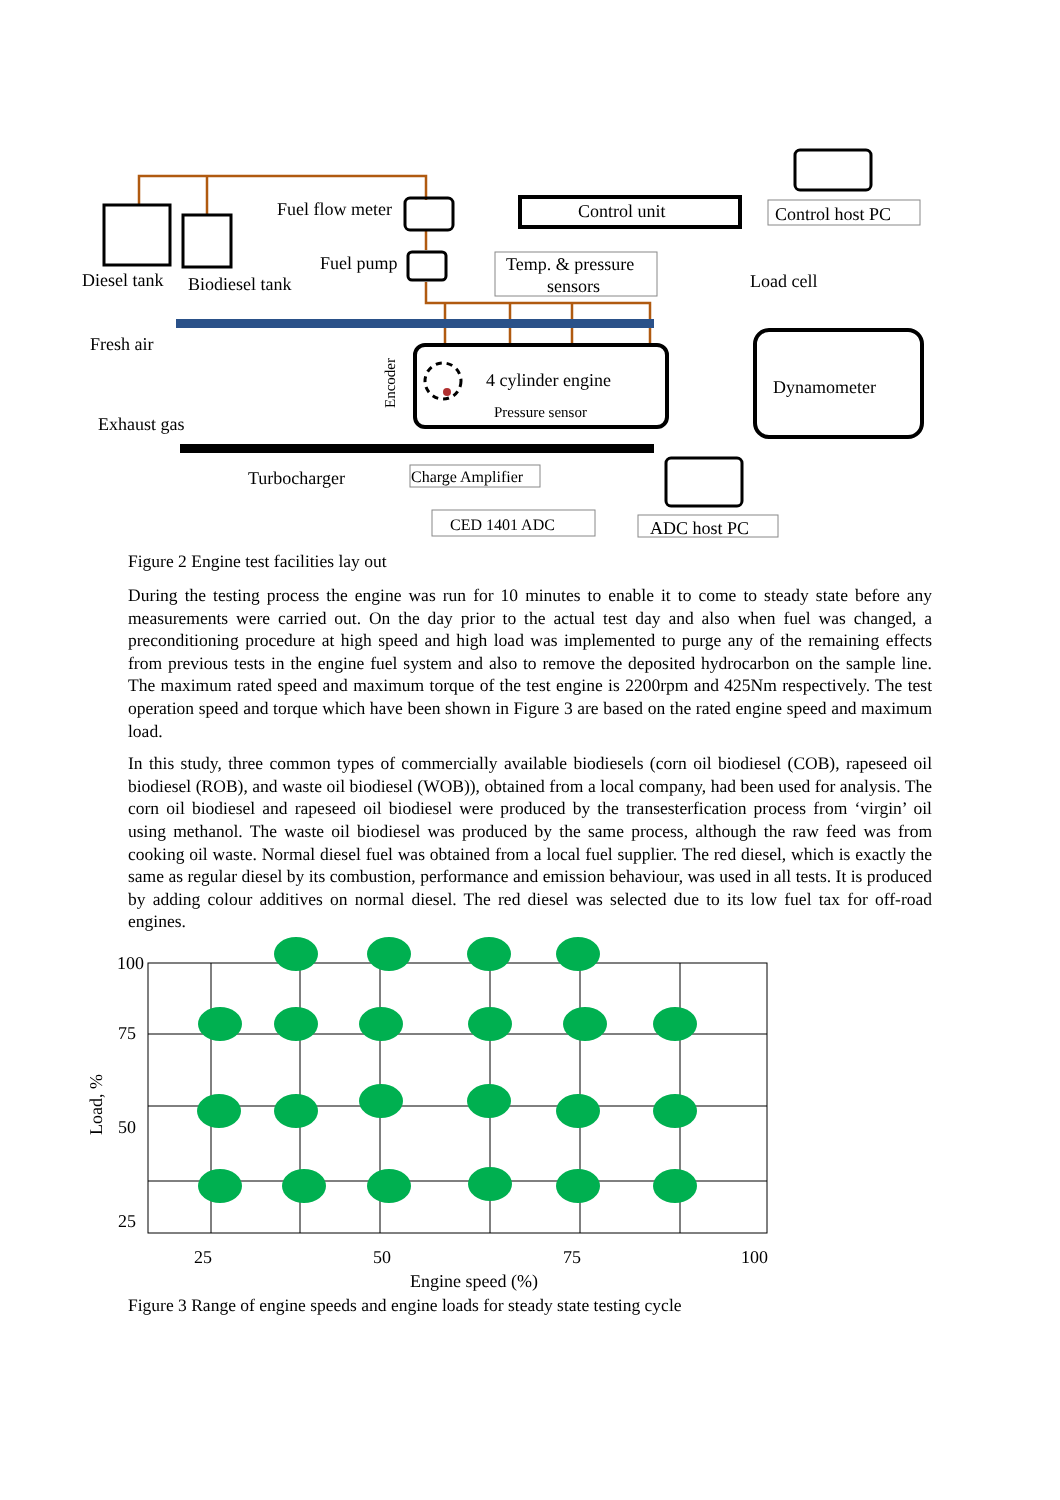Diesel tank
Biodiesel tank
Fuel flow meter
Fuel pump
Control unit
Control host PC
Temp. & pressure
sensors
Load cell
Fresh air
Exhaust gas
Turbocharger
4 cylinder engine
Pressure sensor
Encoder
Dynamometer
Charge Amplifier
CED 1401 ADC
ADC host PC
Figure 2 Engine test facilities lay out
During the testing process the engine was run for 10 minutes to enable it to come to steady state before any measurements were carried out. On the day prior to the actual test day and also when fuel was changed, a preconditioning procedure at high speed and high load was implemented to purge any of the remaining effects from previous tests in the engine fuel system and also to remove the deposited hydrocarbon on the sample line. The maximum rated speed and maximum torque of the test engine is 2200rpm and 425Nm respectively. The test operation speed and torque which have been shown in Figure 3 are based on the rated engine speed and maximum load.
In this study, three common types of commercially available biodiesels (corn oil biodiesel (COB), rapeseed oil biodiesel (ROB), and waste oil biodiesel (WOB)), obtained from a local company, had been used for analysis. The corn oil biodiesel and rapeseed oil biodiesel were produced by the transesterfication process from ‘virgin’ oil using methanol. The waste oil biodiesel was produced by the same process, although the raw feed was from cooking oil waste. Normal diesel fuel was obtained from a local fuel supplier. The red diesel, which is exactly the same as regular diesel by its combustion, performance and emission behaviour, was used in all tests. It is produced by adding colour additives on normal diesel. The red diesel was selected due to its low fuel tax for off-road engines.
100
75
50
25
Load, %
25
50
75
100
Engine speed (%)
Figure 3 Range of engine speeds and engine loads for steady state testing cycle